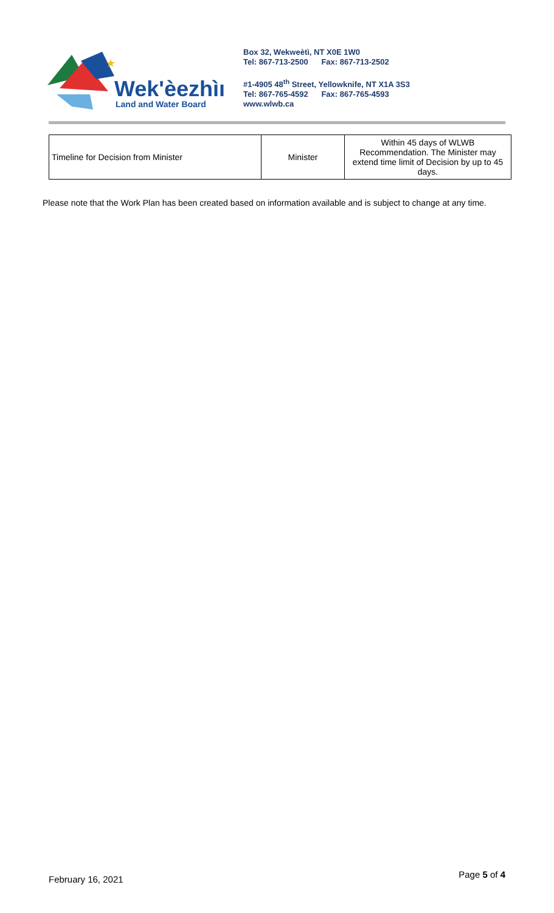★
Wek'èezhìı
Land and Water Board
Box 32, Wekweètì, NT X0E 1W0
Tel: 867-713-2500 Fax: 867-713-2502
#1-4905 48<sup>th</sup> Street, Yellowknife, NT X1A 3S3
Tel: 867-765-4592 Fax: 867-765-4593
www.wlwb.ca
| Timeline for Decision from Minister | Minister | Within 45 days of WLWB Recommendation. The Minister may extend time limit of Decision by up to 45 days. |
Please note that the Work Plan has been created based on information available and is subject to change at any time.
February 16, 2021 Page 5 of 4